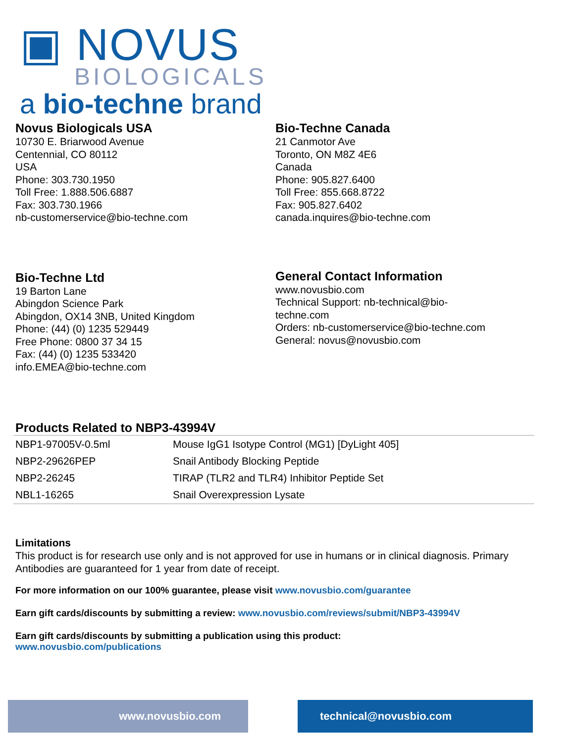▣ NOVUS
BIOLOGICALS
a bio-techne brand
Novus Biologicals USA
10730 E. Briarwood Avenue
Centennial, CO 80112
USA
Phone: 303.730.1950
Toll Free: 1.888.506.6887
Fax: 303.730.1966
nb-customerservice@bio-techne.com
Bio-Techne Canada
21 Canmotor Ave
Toronto, ON M8Z 4E6
Canada
Phone: 905.827.6400
Toll Free: 855.668.8722
Fax: 905.827.6402
canada.inquires@bio-techne.com
Bio-Techne Ltd
19 Barton Lane
Abingdon Science Park
Abingdon, OX14 3NB, United Kingdom
Phone: (44) (0) 1235 529449
Free Phone: 0800 37 34 15
Fax: (44) (0) 1235 533420
info.EMEA@bio-techne.com
General Contact Information
www.novusbio.com
Technical Support: nb-technical@bio-
techne.com
Orders: nb-customerservice@bio-techne.com
General: novus@novusbio.com
Products Related to NBP3-43994V
| NBP1-97005V-0.5ml | Mouse IgG1 Isotype Control (MG1) [DyLight 405] |
| NBP2-29626PEP | Snail Antibody Blocking Peptide |
| NBP2-26245 | TIRAP (TLR2 and TLR4) Inhibitor Peptide Set |
| NBL1-16265 | Snail Overexpression Lysate |
Limitations
This product is for research use only and is not approved for use in humans or in clinical diagnosis. Primary Antibodies are guaranteed for 1 year from date of receipt.
For more information on our 100% guarantee, please visit www.novusbio.com/guarantee
Earn gift cards/discounts by submitting a review: www.novusbio.com/reviews/submit/NBP3-43994V
Earn gift cards/discounts by submitting a publication using this product:
www.novusbio.com/publications
www.novusbio.com technical@novusbio.com